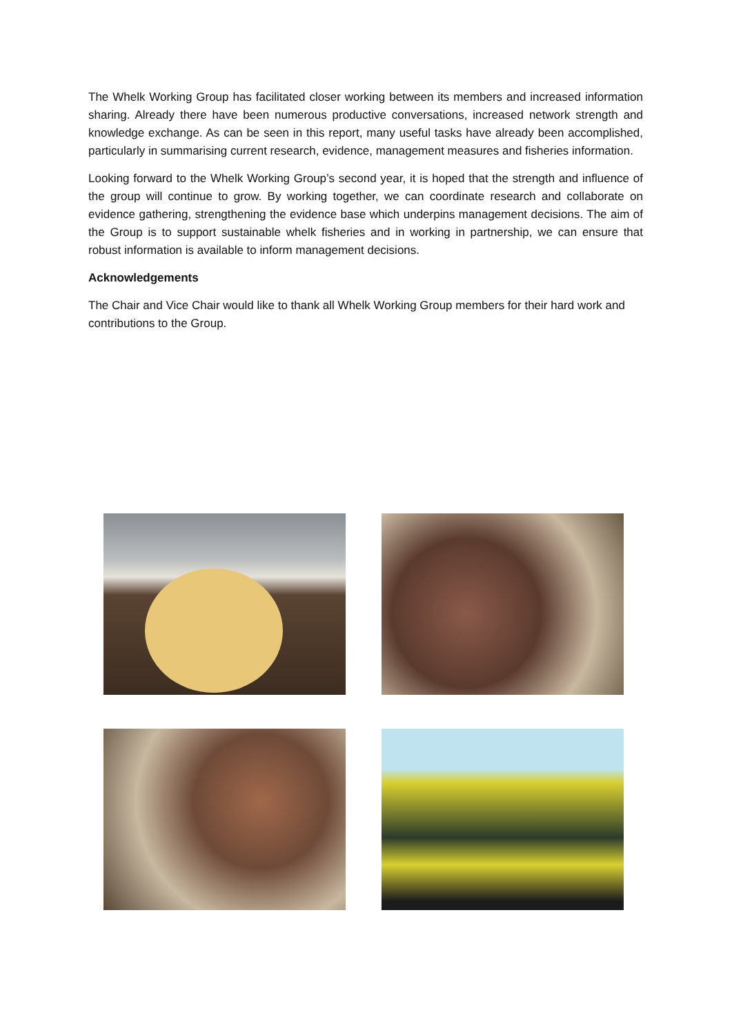The Whelk Working Group has facilitated closer working between its members and increased information sharing. Already there have been numerous productive conversations, increased network strength and knowledge exchange. As can be seen in this report, many useful tasks have already been accomplished, particularly in summarising current research, evidence, management measures and fisheries information.
Looking forward to the Whelk Working Group’s second year, it is hoped that the strength and influence of the group will continue to grow. By working together, we can coordinate research and collaborate on evidence gathering, strengthening the evidence base which underpins management decisions. The aim of the Group is to support sustainable whelk fisheries and in working in partnership, we can ensure that robust information is available to inform management decisions.
Acknowledgements
The Chair and Vice Chair would like to thank all Whelk Working Group members for their hard work and contributions to the Group.